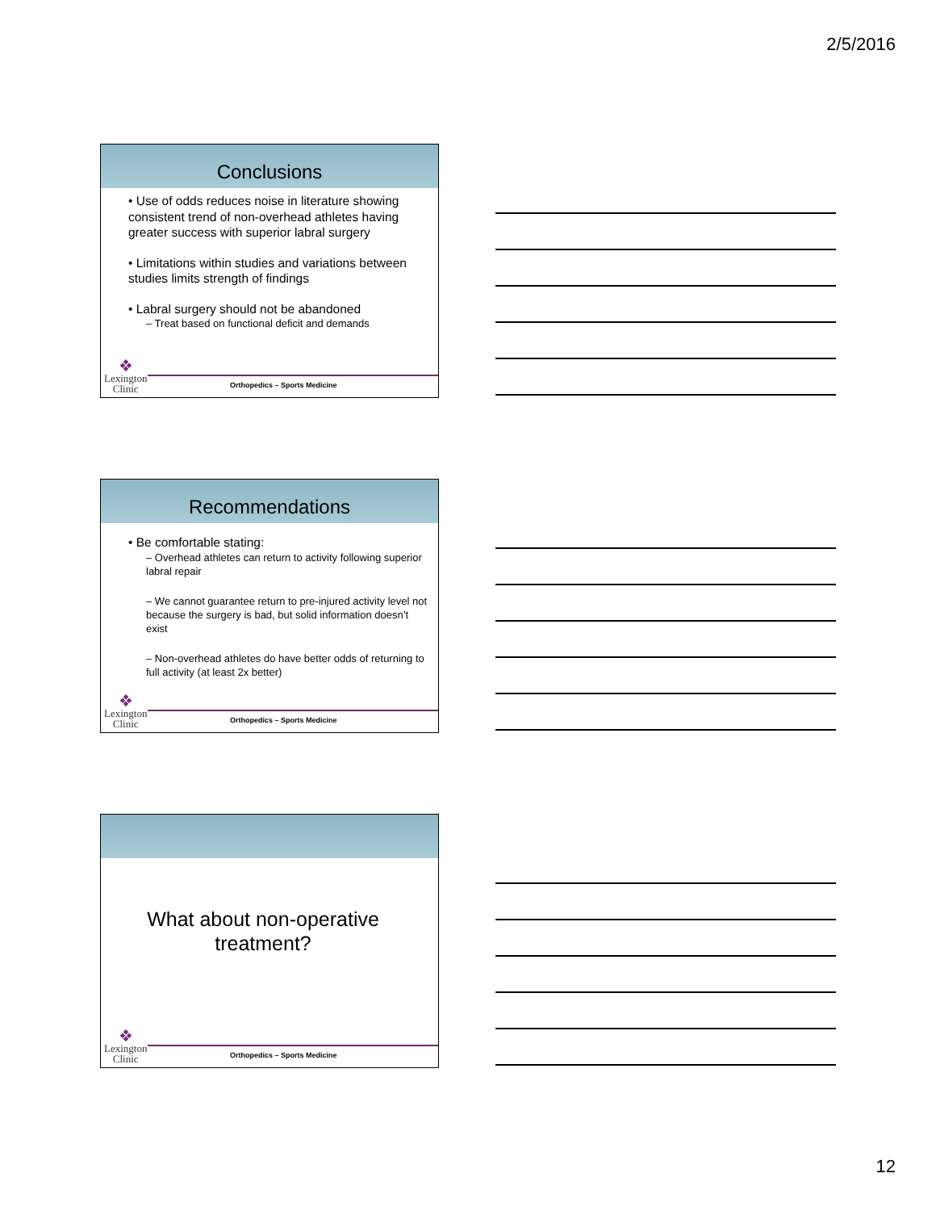2/5/2016
Conclusions
• Use of odds reduces noise in literature showing consistent trend of non-overhead athletes having greater success with superior labral surgery
• Limitations within studies and variations between studies limits strength of findings
• Labral surgery should not be abandoned
– Treat based on functional deficit and demands
❖
Lexington
Clinic
Orthopedics – Sports Medicine
Recommendations
• Be comfortable stating:
– Overhead athletes can return to activity following superior labral repair
– We cannot guarantee return to pre-injured activity level not because the surgery is bad, but solid information doesn’t exist
– Non-overhead athletes do have better odds of returning to full activity (at least 2x better)
❖
Lexington
Clinic
Orthopedics – Sports Medicine
What about non-operative
treatment?
❖
Lexington
Clinic
Orthopedics – Sports Medicine
12